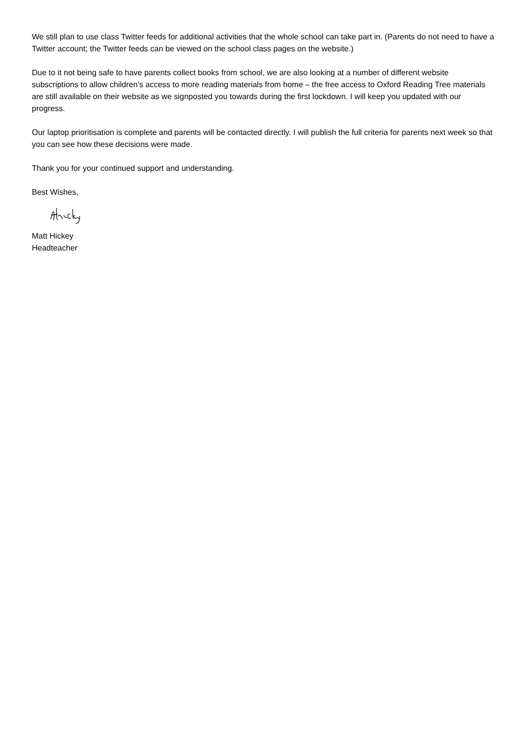We still plan to use class Twitter feeds for additional activities that the whole school can take part in. (Parents do not need to have a Twitter account; the Twitter feeds can be viewed on the school class pages on the website.)
Due to it not being safe to have parents collect books from school, we are also looking at a number of different website subscriptions to allow children’s access to more reading materials from home – the free access to Oxford Reading Tree materials are still available on their website as we signposted you towards during the first lockdown. I will keep you updated with our progress.
Our laptop prioritisation is complete and parents will be contacted directly. I will publish the full criteria for parents next week so that you can see how these decisions were made.
Thank you for your continued support and understanding.
Best Wishes,
Matt Hickey
Headteacher